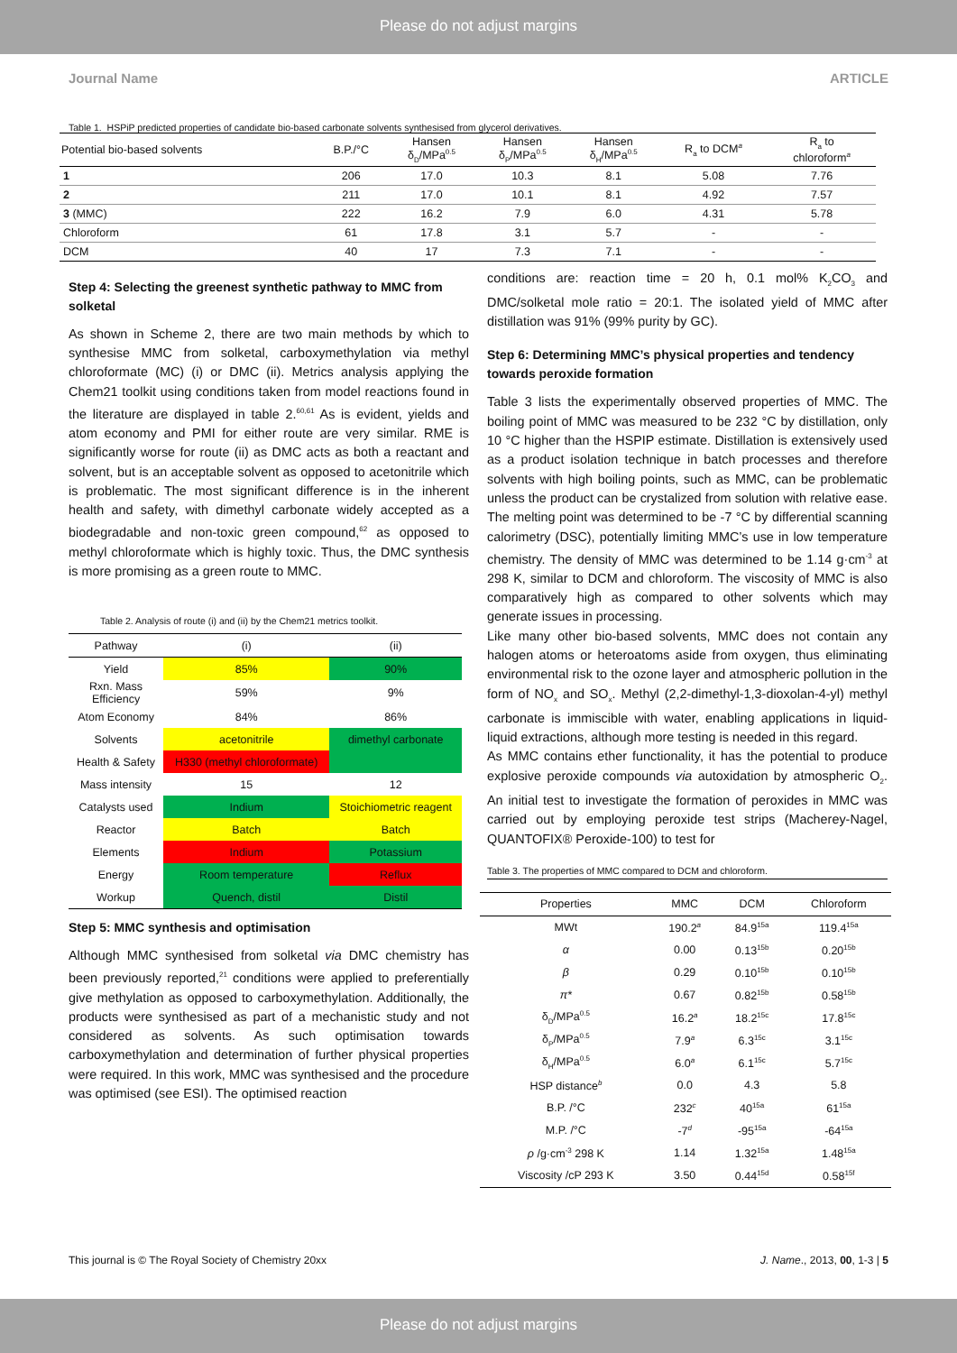Please do not adjust margins
Journal Name ARTICLE
Table 1. HSPiP predicted properties of candidate bio-based carbonate solvents synthesised from glycerol derivatives.
| Potential bio-based solvents | B.P./°C | Hansen δ<sub>D</sub>/MPa<sup>0.5</sup> | Hansen δ<sub>P</sub>/MPa<sup>0.5</sup> | Hansen δ<sub>H</sub>/MPa<sup>0.5</sup> | R<sub>a</sub> to DCM<sup>a</sup> | R<sub>a</sub> to chloroform<sup>a</sup> |
| --- | --- | --- | --- | --- | --- | --- |
| 1 | 206 | 17.0 | 10.3 | 8.1 | 5.08 | 7.76 |
| 2 | 211 | 17.0 | 10.1 | 8.1 | 4.92 | 7.57 |
| 3 (MMC) | 222 | 16.2 | 7.9 | 6.0 | 4.31 | 5.78 |
| Chloroform | 61 | 17.8 | 3.1 | 5.7 | - | - |
| DCM | 40 | 17 | 7.3 | 7.1 | - | - |
Step 4: Selecting the greenest synthetic pathway to MMC from solketal
As shown in Scheme 2, there are two main methods by which to synthesise MMC from solketal, carboxymethylation via methyl chloroformate (MC) (i) or DMC (ii). Metrics analysis applying the Chem21 toolkit using conditions taken from model reactions found in the literature are displayed in table 2.<sup>60,61</sup> As is evident, yields and atom economy and PMI for either route are very similar. RME is significantly worse for route (ii) as DMC acts as both a reactant and solvent, but is an acceptable solvent as opposed to acetonitrile which is problematic. The most significant difference is in the inherent health and safety, with dimethyl carbonate widely accepted as a biodegradable and non-toxic green compound,<sup>62</sup> as opposed to methyl chloroformate which is highly toxic. Thus, the DMC synthesis is more promising as a green route to MMC.
Table 2. Analysis of route (i) and (ii) by the Chem21 metrics toolkit.
| Pathway | (i) | (ii) |
| --- | --- | --- |
| Yield | 85% | 90% |
| Rxn. Mass Efficiency | 59% | 9% |
| Atom Economy | 84% | 86% |
| Solvents | acetonitrile | dimethyl carbonate |
| Health & Safety | H330 (methyl chloroformate) | |
| Mass intensity | 15 | 12 |
| Catalysts used | Indium | Stoichiometric reagent |
| Reactor | Batch | Batch |
| Elements | Indium | Potassium |
| Energy | Room temperature | Reflux |
| Workup | Quench, distil | Distil |
Step 5: MMC synthesis and optimisation
Although MMC synthesised from solketal via DMC chemistry has been previously reported,<sup>21</sup> conditions were applied to preferentially give methylation as opposed to carboxymethylation. Additionally, the products were synthesised as part of a mechanistic study and not considered as solvents. As such optimisation towards carboxymethylation and determination of further physical properties were required. In this work, MMC was synthesised and the procedure was optimised (see ESI). The optimised reaction
conditions are: reaction time = 20 h, 0.1 mol% K<sub>2</sub>CO<sub>3</sub> and DMC/solketal mole ratio = 20:1. The isolated yield of MMC after distillation was 91% (99% purity by GC).
Step 6: Determining MMC’s physical properties and tendency towards peroxide formation
Table 3 lists the experimentally observed properties of MMC. The boiling point of MMC was measured to be 232 °C by distillation, only 10 °C higher than the HSPIP estimate. Distillation is extensively used as a product isolation technique in batch processes and therefore solvents with high boiling points, such as MMC, can be problematic unless the product can be crystalized from solution with relative ease. The melting point was determined to be -7 °C by differential scanning calorimetry (DSC), potentially limiting MMC’s use in low temperature chemistry. The density of MMC was determined to be 1.14 g·cm<sup>-3</sup> at 298 K, similar to DCM and chloroform. The viscosity of MMC is also comparatively high as compared to other solvents which may generate issues in processing.
Like many other bio-based solvents, MMC does not contain any halogen atoms or heteroatoms aside from oxygen, thus eliminating environmental risk to the ozone layer and atmospheric pollution in the form of NO<sub>x</sub> and SO<sub>x</sub>. Methyl (2,2-dimethyl-1,3-dioxolan-4-yl) methyl carbonate is immiscible with water, enabling applications in liquid-liquid extractions, although more testing is needed in this regard.
As MMC contains ether functionality, it has the potential to produce explosive peroxide compounds via autoxidation by atmospheric O<sub>2</sub>. An initial test to investigate the formation of peroxides in MMC was carried out by employing peroxide test strips (Macherey-Nagel, QUANTOFIX® Peroxide-100) to test for
Table 3. The properties of MMC compared to DCM and chloroform.
| Properties | MMC | DCM | Chloroform |
| --- | --- | --- | --- |
| MWt | 190.2<sup>a</sup> | 84.9<sup>15a</sup> | 119.4<sup>15a</sup> |
| α | 0.00 | 0.13<sup>15b</sup> | 0.20<sup>15b</sup> |
| β | 0.29 | 0.10<sup>15b</sup> | 0.10<sup>15b</sup> |
| π* | 0.67 | 0.82<sup>15b</sup> | 0.58<sup>15b</sup> |
| δ<sub>D</sub>/MPa<sup>0.5</sup> | 16.2<sup>a</sup> | 18.2<sup>15c</sup> | 17.8<sup>15c</sup> |
| δ<sub>P</sub>/MPa<sup>0.5</sup> | 7.9<sup>a</sup> | 6.3<sup>15c</sup> | 3.1<sup>15c</sup> |
| δ<sub>H</sub>/MPa<sup>0.5</sup> | 6.0<sup>a</sup> | 6.1<sup>15c</sup> | 5.7<sup>15c</sup> |
| HSP distance<sup>b</sup> | 0.0 | 4.3 | 5.8 |
| B.P. /°C | 232<sup>c</sup> | 40<sup>15a</sup> | 61<sup>15a</sup> |
| M.P. /°C | -7<sup>d</sup> | -95<sup>15a</sup> | -64<sup>15a</sup> |
| ρ /g·cm<sup>-3</sup> 298 K | 1.14 | 1.32<sup>15a</sup> | 1.48<sup>15a</sup> |
| Viscosity /cP 293 K | 3.50 | 0.44<sup>15d</sup> | 0.58<sup>15f</sup> |
This journal is © The Royal Society of Chemistry 20xx J. Name., 2013, 00, 1-3 | 5
Please do not adjust margins